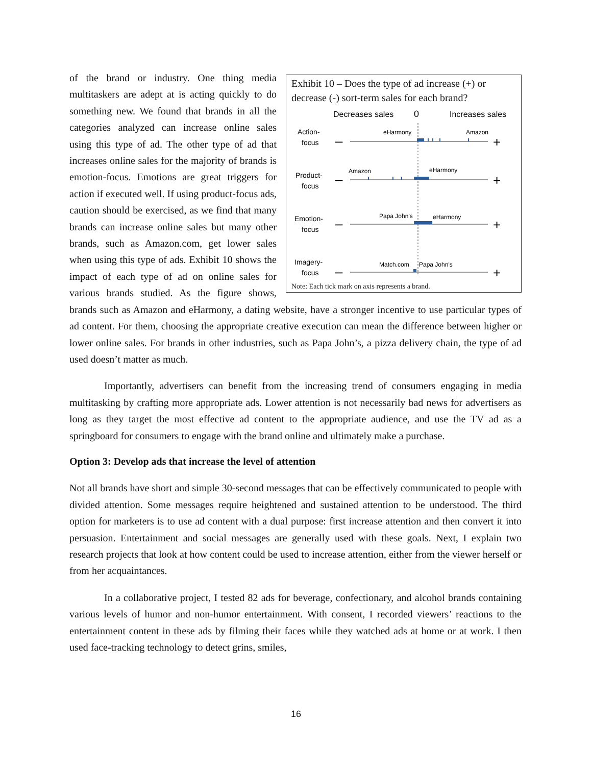Exhibit 10 – Does the type of ad increase (+) or decrease (-) sort-term sales for each brand?
Decreases sales
0
Increases sales
Action-
focus
eHarmony
Amazon
Product-
focus
Amazon
eHarmony
Emotion-
focus
Papa John's
eHarmony
Imagery-
focus
Match.com
Papa John's
–
+
–
+
–
+
–
+
Note: Each tick mark on axis represents a brand.
of the brand or industry. One thing media multitaskers are adept at is acting quickly to do something new. We found that brands in all the categories analyzed can increase online sales using this type of ad. The other type of ad that increases online sales for the majority of brands is emotion-focus. Emotions are great triggers for action if executed well. If using product-focus ads, caution should be exercised, as we find that many brands can increase online sales but many other brands, such as Amazon.com, get lower sales when using this type of ads. Exhibit 10 shows the impact of each type of ad on online sales for various brands studied. As the figure shows, brands such as Amazon and eHarmony, a dating website, have a stronger incentive to use particular types of ad content. For them, choosing the appropriate creative execution can mean the difference between higher or lower online sales. For brands in other industries, such as Papa John’s, a pizza delivery chain, the type of ad used doesn’t matter as much.
Importantly, advertisers can benefit from the increasing trend of consumers engaging in media multitasking by crafting more appropriate ads. Lower attention is not necessarily bad news for advertisers as long as they target the most effective ad content to the appropriate audience, and use the TV ad as a springboard for consumers to engage with the brand online and ultimately make a purchase.
Option 3: Develop ads that increase the level of attention
Not all brands have short and simple 30-second messages that can be effectively communicated to people with divided attention. Some messages require heightened and sustained attention to be understood. The third option for marketers is to use ad content with a dual purpose: first increase attention and then convert it into persuasion. Entertainment and social messages are generally used with these goals. Next, I explain two research projects that look at how content could be used to increase attention, either from the viewer herself or from her acquaintances.
In a collaborative project, I tested 82 ads for beverage, confectionary, and alcohol brands containing various levels of humor and non-humor entertainment. With consent, I recorded viewers’ reactions to the entertainment content in these ads by filming their faces while they watched ads at home or at work. I then used face-tracking technology to detect grins, smiles,
16